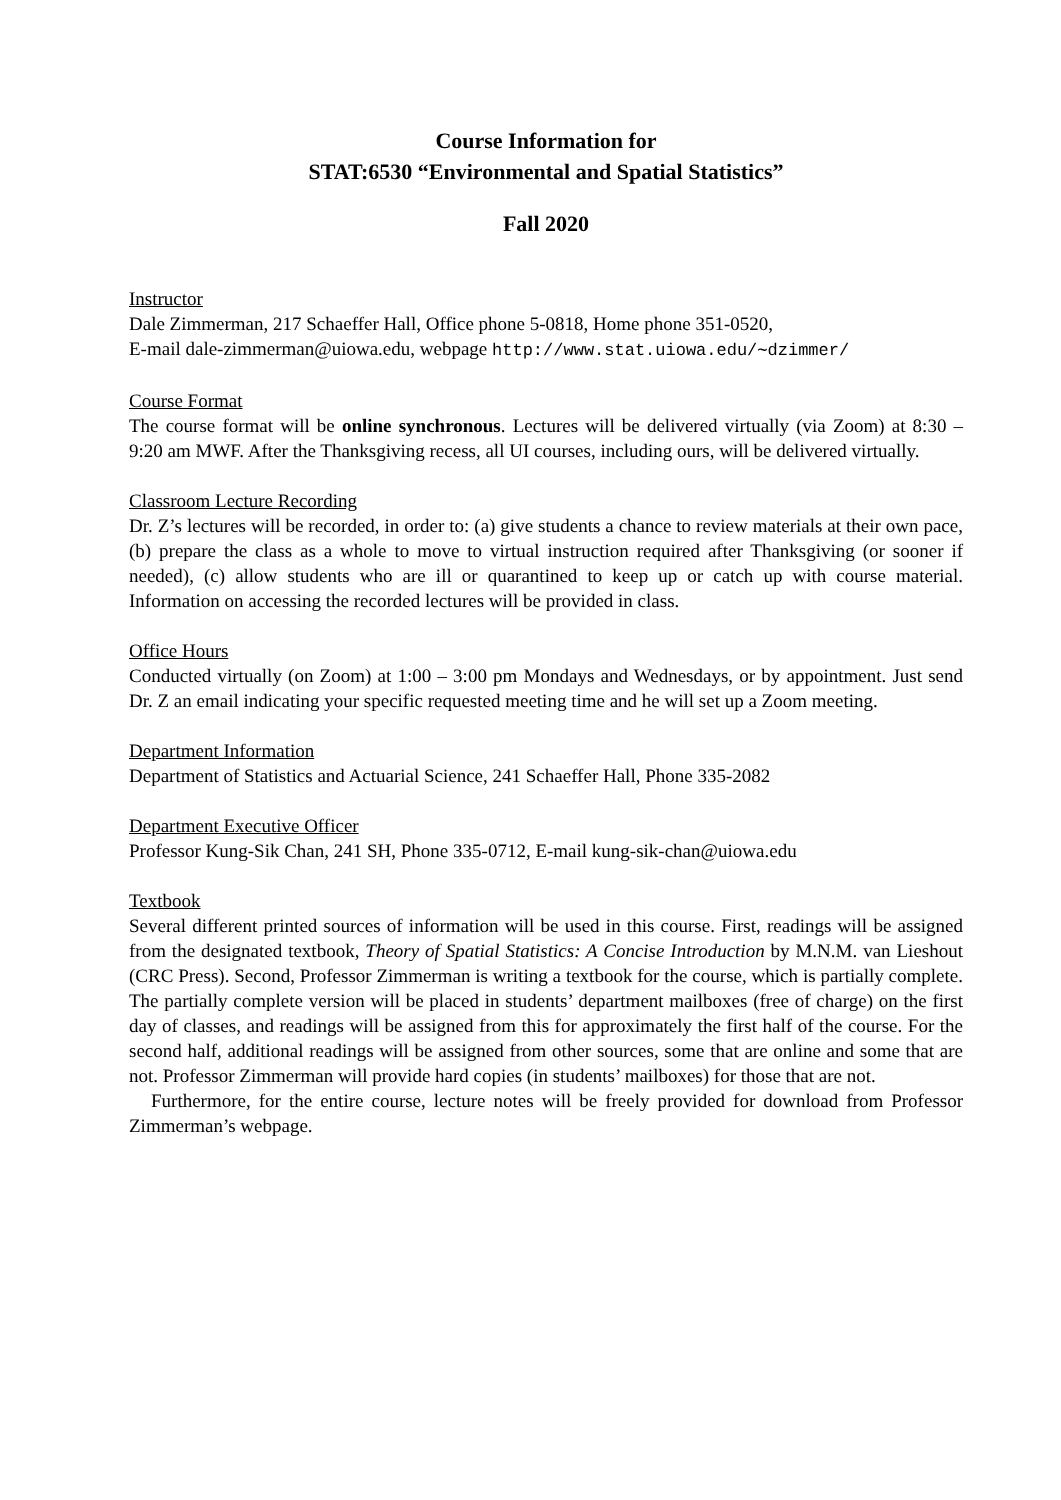Course Information for
STAT:6530 “Environmental and Spatial Statistics”
Fall 2020
Instructor
Dale Zimmerman, 217 Schaeffer Hall, Office phone 5-0818, Home phone 351-0520,
E-mail dale-zimmerman@uiowa.edu, webpage http://www.stat.uiowa.edu/∼dzimmer/
Course Format
The course format will be online synchronous. Lectures will be delivered virtually (via Zoom) at 8:30 – 9:20 am MWF. After the Thanksgiving recess, all UI courses, including ours, will be delivered virtually.
Classroom Lecture Recording
Dr. Z’s lectures will be recorded, in order to: (a) give students a chance to review materials at their own pace, (b) prepare the class as a whole to move to virtual instruction required after Thanksgiving (or sooner if needed), (c) allow students who are ill or quarantined to keep up or catch up with course material. Information on accessing the recorded lectures will be provided in class.
Office Hours
Conducted virtually (on Zoom) at 1:00 – 3:00 pm Mondays and Wednesdays, or by appointment. Just send Dr. Z an email indicating your specific requested meeting time and he will set up a Zoom meeting.
Department Information
Department of Statistics and Actuarial Science, 241 Schaeffer Hall, Phone 335-2082
Department Executive Officer
Professor Kung-Sik Chan, 241 SH, Phone 335-0712, E-mail kung-sik-chan@uiowa.edu
Textbook
Several different printed sources of information will be used in this course. First, readings will be assigned from the designated textbook, Theory of Spatial Statistics: A Concise Introduction by M.N.M. van Lieshout (CRC Press). Second, Professor Zimmerman is writing a textbook for the course, which is partially complete. The partially complete version will be placed in students’ department mailboxes (free of charge) on the first day of classes, and readings will be assigned from this for approximately the first half of the course. For the second half, additional readings will be assigned from other sources, some that are online and some that are not. Professor Zimmerman will provide hard copies (in students’ mailboxes) for those that are not.
Furthermore, for the entire course, lecture notes will be freely provided for download from Professor Zimmerman’s webpage.